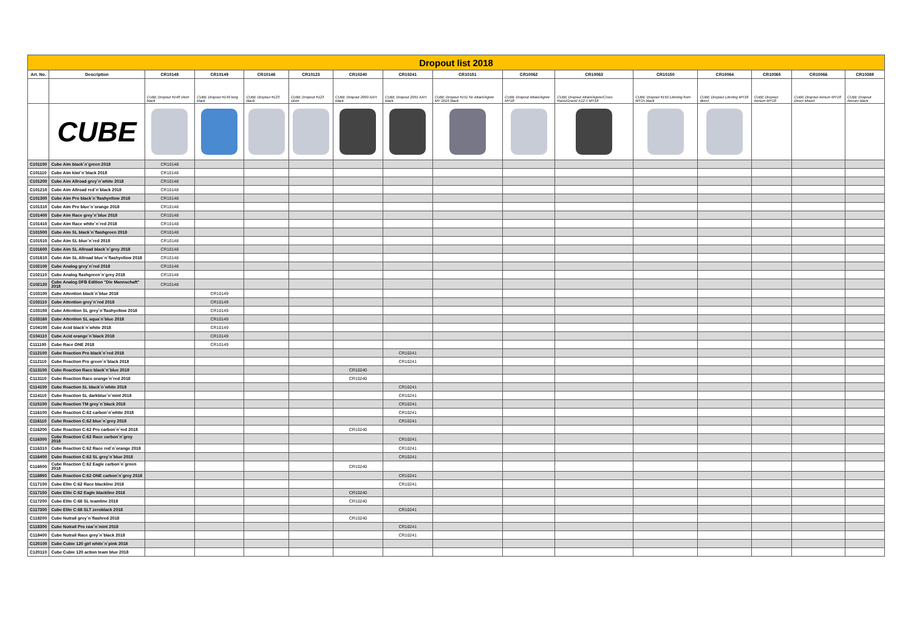| Dropout list 2018 | | | | | | | | | | | | | | | |
| Art. No. | Description | CR10148 | CR10149 | CR10146 | CR10123 | CR10240 | CR10241 | CR10151 | CR10062 | CR10063 | CR10150 | CR10064 | CR10065 | CR10066 | CR10388 |
| | | CUBE Dropout #148 short black | CUBE Dropout #149 long black | CUBE Dropout #123 black | CUBE Dropout #123 silver | CUBE Dropout 2090 AXH black | CUBE Dropout 2091 AXH black | CUBE Dropout #151 for Attain/Agree MY 2016 black | CUBE Dropout Attain/Agree MY18 | CUBE Dropout Attain/Agree/Cross Race/Gravel X12 // MY18 | CUBE Dropout #150 Litening from MY15 black | CUBE Dropout Litening MY18 direct | CUBE Dropout Aerium MY18 | CUBE Dropout Aerium MY18 Direct Mount | CUBE Dropout Aerium black |
| | CUBE | | | | | | | | | | | | | | |
| C101100 | Cube Aim black´n´green 2018 | CR10148 | | | | | | | | | | | | | |
| C101110 | Cube Aim kiwi´n´black 2018 | CR10148 | | | | | | | | | | | | | |
| C101200 | Cube Aim Allroad grey´n´white 2018 | CR10148 | | | | | | | | | | | | | |
| C101210 | Cube Aim Allroad red´n´black 2018 | CR10148 | | | | | | | | | | | | | |
| C101300 | Cube Aim Pro black´n´flashyellow 2018 | CR10148 | | | | | | | | | | | | | |
| C101310 | Cube Aim Pro blue´n´orange 2018 | CR10148 | | | | | | | | | | | | | |
| C101400 | Cube Aim Race grey´n´blue 2018 | CR10148 | | | | | | | | | | | | | |
| C101410 | Cube Aim Race white´n´red 2018 | CR10148 | | | | | | | | | | | | | |
| C101500 | Cube Aim SL black´n´flashgreen 2018 | CR10148 | | | | | | | | | | | | | |
| C101510 | Cube Aim SL blue´n´red 2018 | CR10148 | | | | | | | | | | | | | |
| C101600 | Cube Aim SL Allroad black´n´grey 2018 | CR10148 | | | | | | | | | | | | | |
| C101610 | Cube Aim SL Allroad blue´n´flashyellow 2018 | CR10148 | | | | | | | | | | | | | |
| C102100 | Cube Analog grey´n´red 2018 | CR10148 | | | | | | | | | | | | | |
| C102110 | Cube Analog flashgreen´n´grey 2018 | CR10148 | | | | | | | | | | | | | |
| C102120 | Cube Analog DFB Edition "Die Mannschaft" 2018 | CR10148 | | | | | | | | | | | | | |
| C103100 | Cube Attention black´n´blue 2018 | | CR10149 | | | | | | | | | | | | |
| C103110 | Cube Attention grey´n´red 2018 | | CR10149 | | | | | | | | | | | | |
| C103150 | Cube Attention SL grey´n´flashyellow 2018 | | CR10149 | | | | | | | | | | | | |
| C103160 | Cube Attention SL aqua´n´blue 2018 | | CR10149 | | | | | | | | | | | | |
| C104100 | Cube Acid black´n´white 2018 | | CR10149 | | | | | | | | | | | | |
| C104110 | Cube Acid orange´n´black 2018 | | CR10149 | | | | | | | | | | | | |
| C111100 | Cube Race ONE 2018 | | CR10149 | | | | | | | | | | | | |
| C112100 | Cube Reaction Pro black´n´red 2018 | | | | | | CR10241 | | | | | | | | |
| C112110 | Cube Reaction Pro green´n´black 2018 | | | | | | CR10241 | | | | | | | | |
| C113100 | Cube Reaction Race black´n´blue 2018 | | | | | CR10240 | | | | | | | | | |
| C113110 | Cube Reaction Race orange´n´red 2018 | | | | | CR10240 | | | | | | | | | |
| C114100 | Cube Reaction SL black´n´white 2018 | | | | | | CR10241 | | | | | | | | |
| C114110 | Cube Reaction SL darkblue´n´mint 2018 | | | | | | CR10241 | | | | | | | | |
| C115100 | Cube Reaction TM grey´n´black 2018 | | | | | | CR10241 | | | | | | | | |
| C116100 | Cube Reaction C:62 carbon´n´white 2018 | | | | | | CR10241 | | | | | | | | |
| C116110 | Cube Reaction C:62 blue´n´grey 2018 | | | | | | CR10241 | | | | | | | | |
| C116200 | Cube Reaction C:62 Pro carbon´n´red 2018 | | | | | CR10240 | | | | | | | | | |
| C116300 | Cube Reaction C:62 Race carbon´n´grey 2018 | | | | | | CR10241 | | | | | | | | |
| C116310 | Cube Reaction C:62 Race red´n´orange 2018 | | | | | | CR10241 | | | | | | | | |
| C116400 | Cube Reaction C:62 SL grey´n´blue 2018 | | | | | | CR10241 | | | | | | | | |
| C116500 | Cube Reaction C:62 Eagle carbon´n´green 2018 | | | | | CR10240 | | | | | | | | | |
| C116950 | Cube Reaction C:62 ONE carbon´n´grey 2018 | | | | | | CR10241 | | | | | | | | |
| C117100 | Cube Elite C:62 Race blackline 2018 | | | | | | CR10241 | | | | | | | | |
| C117150 | Cube Elite C:62 Eagle blackline 2018 | | | | | CR10240 | | | | | | | | | |
| C117200 | Cube Elite C:68 SL teamline 2018 | | | | | CR10240 | | | | | | | | | |
| C117300 | Cube Elite C:68 SLT zeroblack 2018 | | | | | | CR10241 | | | | | | | | |
| C118200 | Cube Nutrail grey´n´flashred 2018 | | | | | CR10240 | | | | | | | | | |
| C118300 | Cube Nutrail Pro raw´n´mint 2018 | | | | | | CR10241 | | | | | | | | |
| C118400 | Cube Nutrail Race grey´n´black 2018 | | | | | | CR10241 | | | | | | | | |
| C120100 | Cube Cubie 120 girl white´n´pink 2018 | | | | | | | | | | | | | | |
| C120110 | Cube Cubie 120 action team blue 2018 | | | | | | | | | | | | | | |